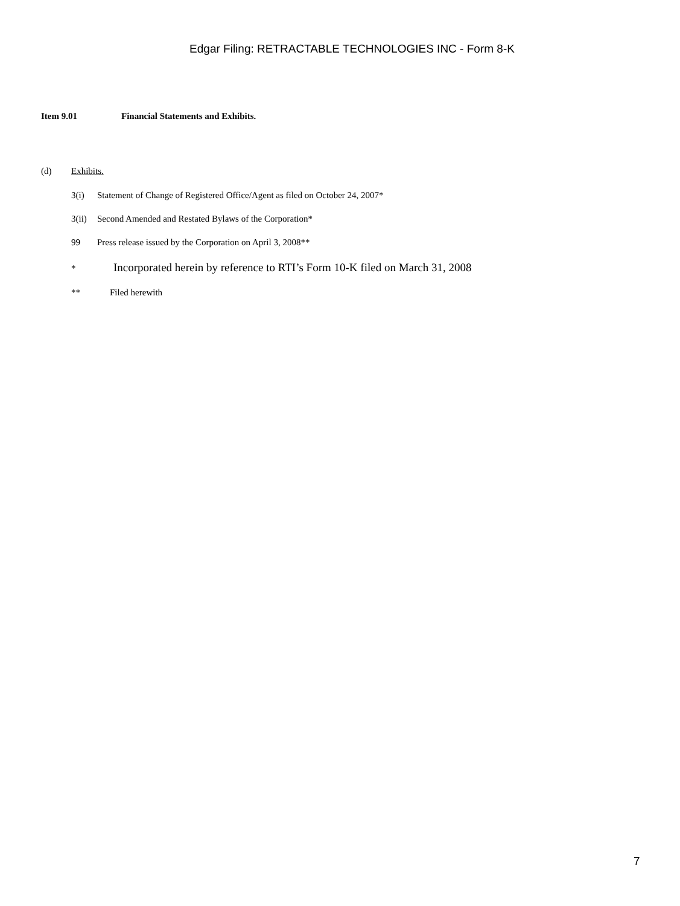Edgar Filing: RETRACTABLE TECHNOLOGIES INC - Form 8-K
Item 9.01 Financial Statements and Exhibits.
(d) Exhibits.
3(i) Statement of Change of Registered Office/Agent as filed on October 24, 2007*
3(ii) Second Amended and Restated Bylaws of the Corporation*
99 Press release issued by the Corporation on April 3, 2008**
* Incorporated herein by reference to RTI’s Form 10-K filed on March 31, 2008
** Filed herewith
7